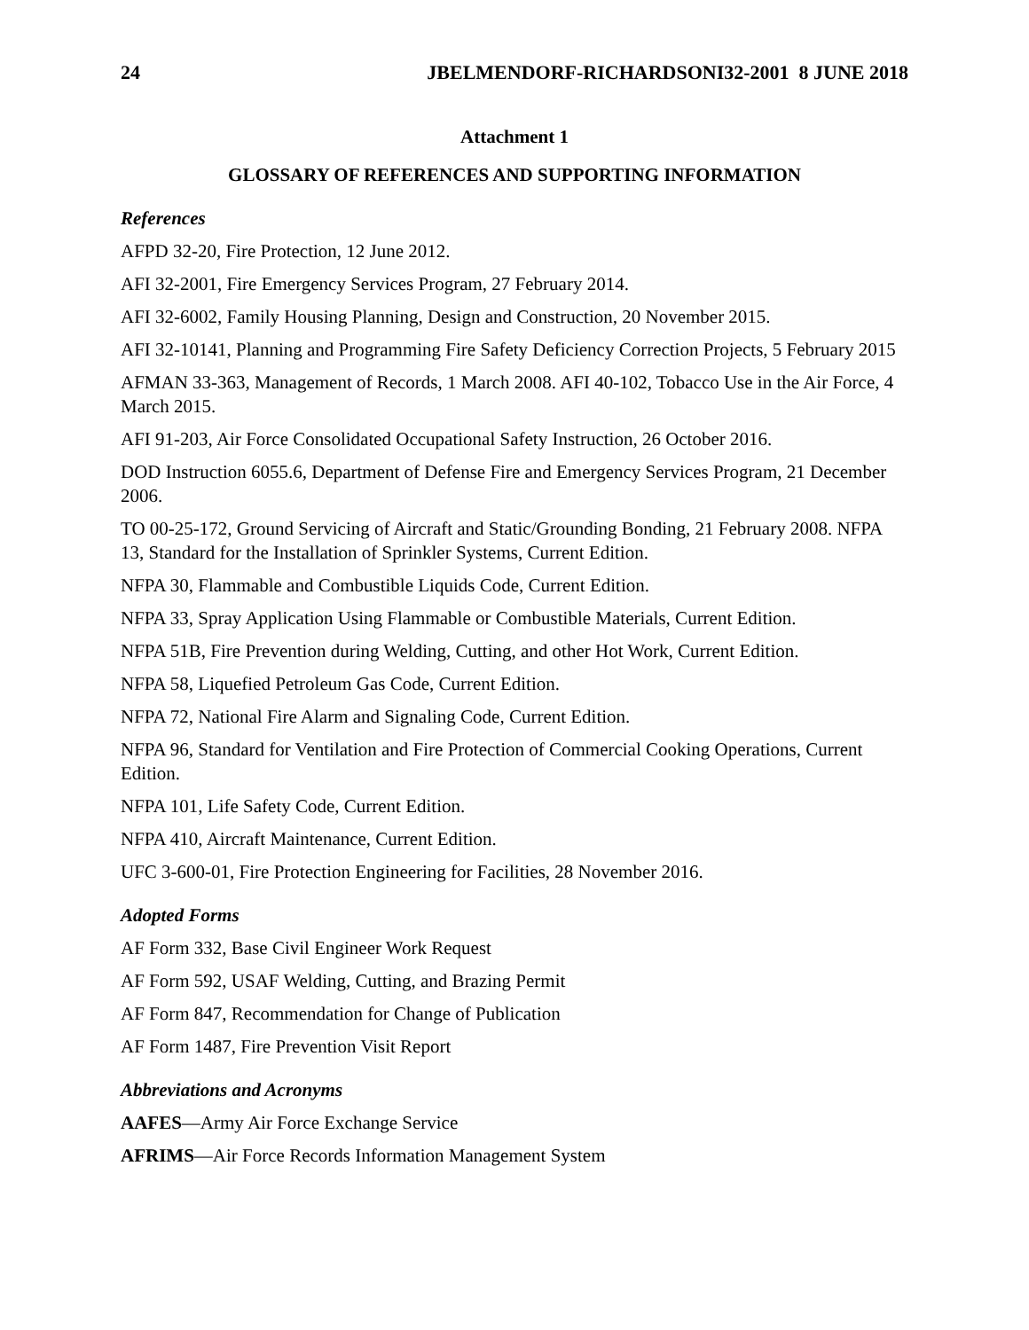24 JBELMENDORF-RICHARDSONI32-2001 8 JUNE 2018
Attachment 1
GLOSSARY OF REFERENCES AND SUPPORTING INFORMATION
References
AFPD 32-20, Fire Protection, 12 June 2012.
AFI 32-2001, Fire Emergency Services Program, 27 February 2014.
AFI 32-6002, Family Housing Planning, Design and Construction, 20 November 2015.
AFI 32-10141, Planning and Programming Fire Safety Deficiency Correction Projects, 5 February 2015
AFMAN 33-363, Management of Records, 1 March 2008. AFI 40-102, Tobacco Use in the Air Force, 4 March 2015.
AFI 91-203, Air Force Consolidated Occupational Safety Instruction, 26 October 2016.
DOD Instruction 6055.6, Department of Defense Fire and Emergency Services Program, 21 December 2006.
TO 00-25-172, Ground Servicing of Aircraft and Static/Grounding Bonding, 21 February 2008. NFPA 13, Standard for the Installation of Sprinkler Systems, Current Edition.
NFPA 30, Flammable and Combustible Liquids Code, Current Edition.
NFPA 33, Spray Application Using Flammable or Combustible Materials, Current Edition.
NFPA 51B, Fire Prevention during Welding, Cutting, and other Hot Work, Current Edition.
NFPA 58, Liquefied Petroleum Gas Code, Current Edition.
NFPA 72, National Fire Alarm and Signaling Code, Current Edition.
NFPA 96, Standard for Ventilation and Fire Protection of Commercial Cooking Operations, Current Edition.
NFPA 101, Life Safety Code, Current Edition.
NFPA 410, Aircraft Maintenance, Current Edition.
UFC 3-600-01, Fire Protection Engineering for Facilities, 28 November 2016.
Adopted Forms
AF Form 332, Base Civil Engineer Work Request
AF Form 592, USAF Welding, Cutting, and Brazing Permit
AF Form 847, Recommendation for Change of Publication
AF Form 1487, Fire Prevention Visit Report
Abbreviations and Acronyms
AAFES—Army Air Force Exchange Service
AFRIMS—Air Force Records Information Management System